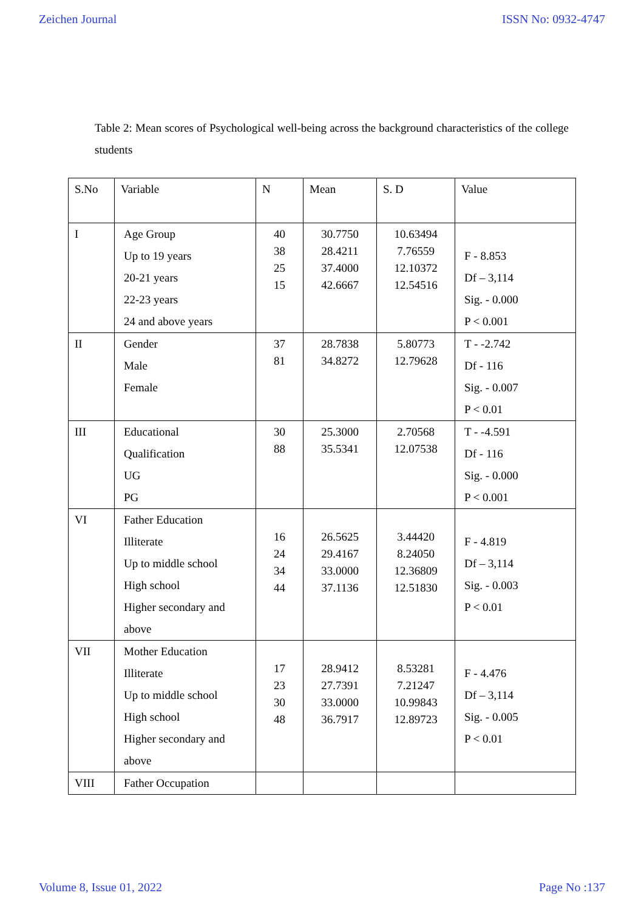Zeichen Journal ISSN No: 0932-4747
Table 2: Mean scores of Psychological well-being across the background characteristics of the college students
| S.No | Variable | N | Mean | S. D | Value |
| --- | --- | --- | --- | --- | --- |
| I | Age Group Up to 19 years 20-21 years 22-23 years 24 and above years | 40 38 25 15 | 30.7750 28.4211 37.4000 42.6667 | 10.63494 7.76559 12.10372 12.54516 | F - 8.853 Df – 3,114 Sig. - 0.000 P < 0.001 |
| II | Gender Male Female | 37 81 | 28.7838 34.8272 | 5.80773 12.79628 | T - -2.742 Df - 116 Sig. - 0.007 P < 0.01 |
| III | Educational Qualification UG PG | 30 88 | 25.3000 35.5341 | 2.70568 12.07538 | T - -4.591 Df - 116 Sig. - 0.000 P < 0.001 |
| VI | Father Education Illiterate Up to middle school High school Higher secondary and above | 16 24 34 44 | 26.5625 29.4167 33.0000 37.1136 | 3.44420 8.24050 12.36809 12.51830 | F - 4.819 Df – 3,114 Sig. - 0.003 P < 0.01 |
| VII | Mother Education Illiterate Up to middle school High school Higher secondary and above | 17 23 30 48 | 28.9412 27.7391 33.0000 36.7917 | 8.53281 7.21247 10.99843 12.89723 | F - 4.476 Df – 3,114 Sig. - 0.005 P < 0.01 |
| VIII | Father Occupation | | | | |
Volume 8, Issue 01, 2022 Page No :137